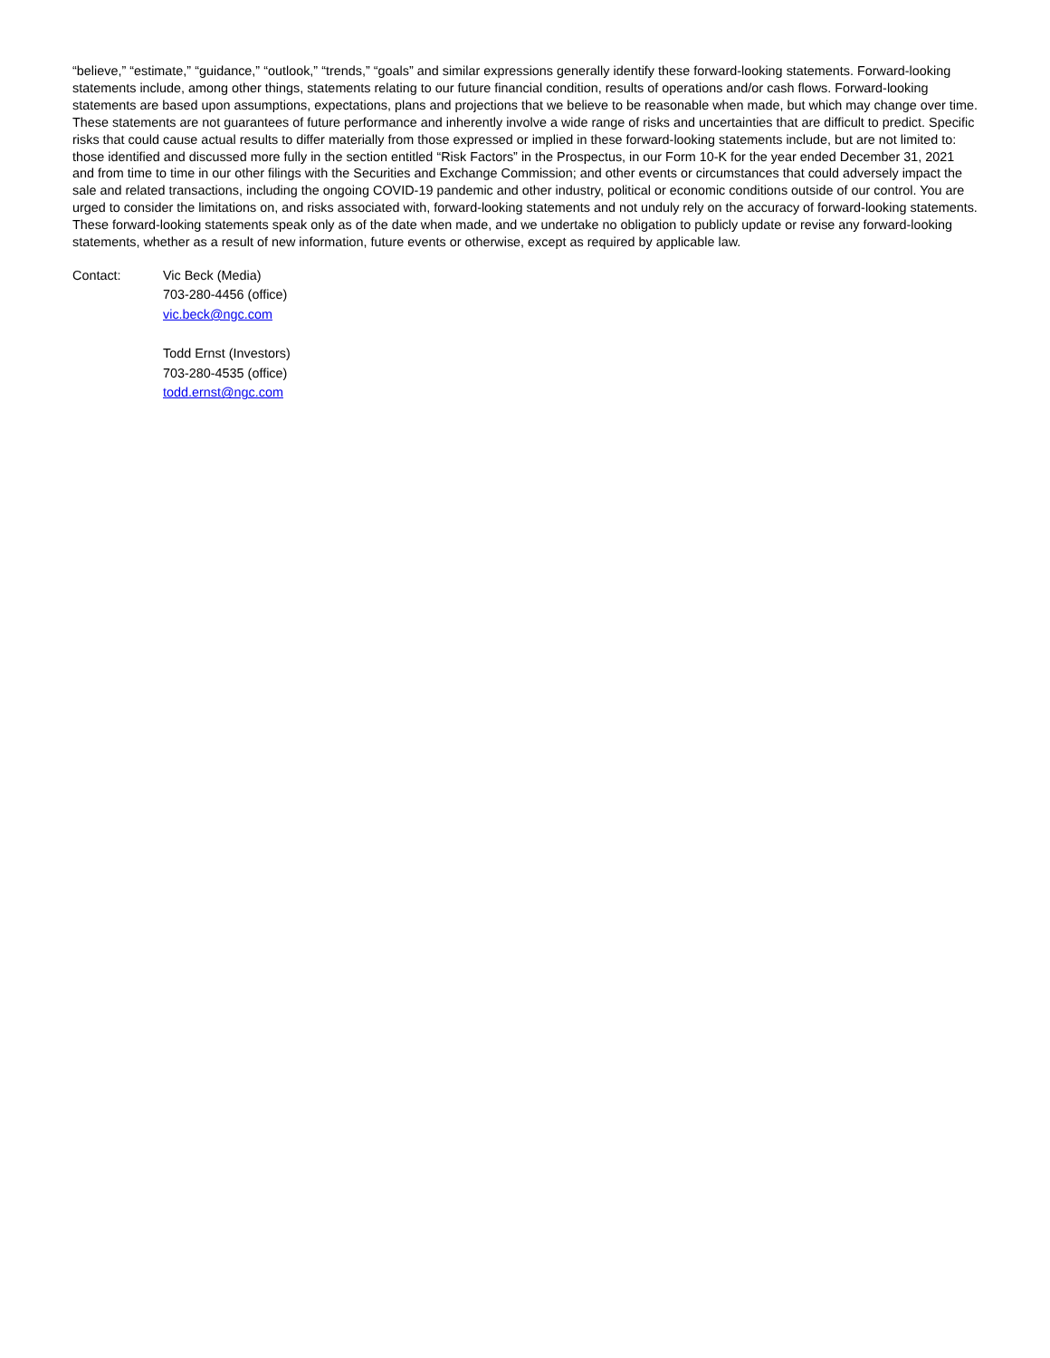“believe,” “estimate,” “guidance,” “outlook,” “trends,” “goals” and similar expressions generally identify these forward-looking statements. Forward-looking statements include, among other things, statements relating to our future financial condition, results of operations and/or cash flows. Forward-looking statements are based upon assumptions, expectations, plans and projections that we believe to be reasonable when made, but which may change over time. These statements are not guarantees of future performance and inherently involve a wide range of risks and uncertainties that are difficult to predict. Specific risks that could cause actual results to differ materially from those expressed or implied in these forward-looking statements include, but are not limited to: those identified and discussed more fully in the section entitled “Risk Factors” in the Prospectus, in our Form 10-K for the year ended December 31, 2021 and from time to time in our other filings with the Securities and Exchange Commission; and other events or circumstances that could adversely impact the sale and related transactions, including the ongoing COVID-19 pandemic and other industry, political or economic conditions outside of our control. You are urged to consider the limitations on, and risks associated with, forward-looking statements and not unduly rely on the accuracy of forward-looking statements. These forward-looking statements speak only as of the date when made, and we undertake no obligation to publicly update or revise any forward-looking statements, whether as a result of new information, future events or otherwise, except as required by applicable law.
Contact: Vic Beck (Media)
703-280-4456 (office)
vic.beck@ngc.com
Todd Ernst (Investors)
703-280-4535 (office)
todd.ernst@ngc.com